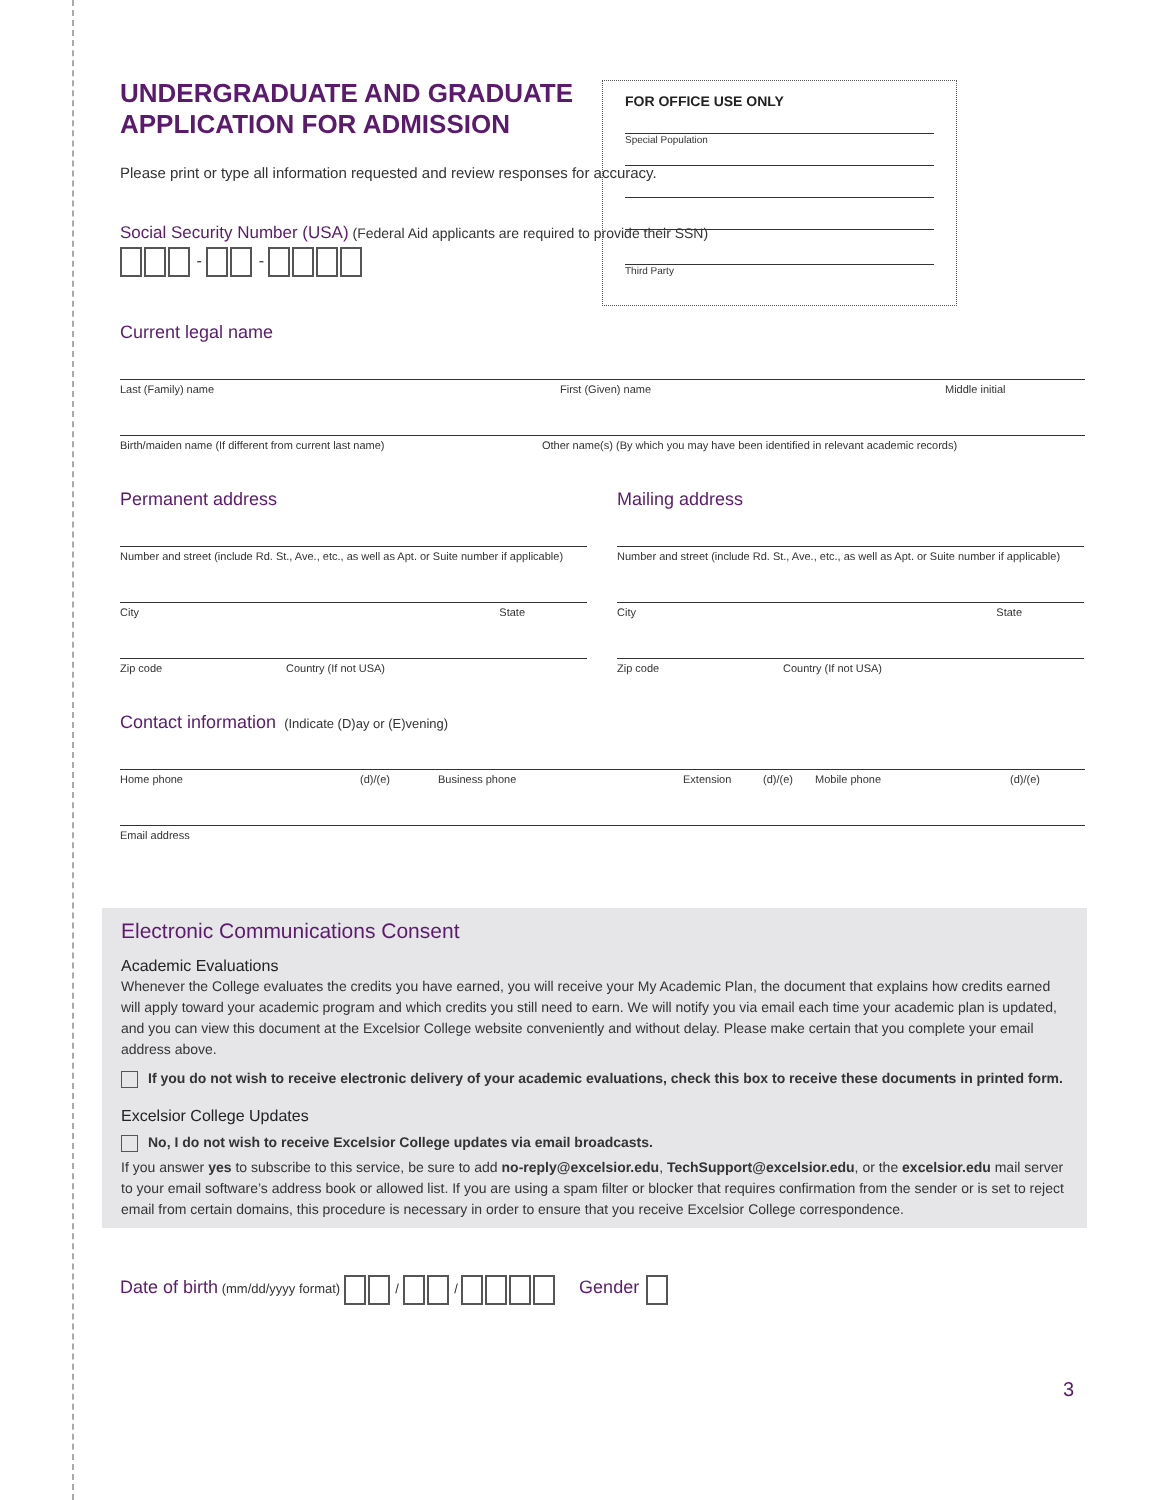UNDERGRADUATE AND GRADUATE APPLICATION FOR ADMISSION
Please print or type all information requested and review responses for accuracy.
Social Security Number (USA) (Federal Aid applicants are required to provide their SSN)
- -
Current legal name
Last (Family) name First (Given) name Middle initial
Birth/maiden name (If different from current last name) Other name(s) (By which you may have been identified in relevant academic records)
Permanent address
Number and street (include Rd. St., Ave., etc., as well as Apt. or Suite number if applicable)
City State
Zip code Country (If not USA)
Mailing address
Number and street (include Rd. St., Ave., etc., as well as Apt. or Suite number if applicable)
City State
Zip code Country (If not USA)
Contact information (Indicate (D)ay or (E)vening)
Home phone (d)/(e) Business phone Extension (d)/(e) Mobile phone (d)/(e)
Email address
Electronic Communications Consent
Academic Evaluations
Whenever the College evaluates the credits you have earned, you will receive your My Academic Plan, the document that explains how credits earned will apply toward your academic program and which credits you still need to earn. We will notify you via email each time your academic plan is updated, and you can view this document at the Excelsior College website conveniently and without delay. Please make certain that you complete your email address above.
If you do not wish to receive electronic delivery of your academic evaluations, check this box to receive these documents in printed form.
Excelsior College Updates
No, I do not wish to receive Excelsior College updates via email broadcasts.
If you answer yes to subscribe to this service, be sure to add no-reply@excelsior.edu, TechSupport@excelsior.edu, or the excelsior.edu mail server to your email software’s address book or allowed list. If you are using a spam filter or blocker that requires confirmation from the sender or is set to reject email from certain domains, this procedure is necessary in order to ensure that you receive Excelsior College correspondence.
Date of birth (mm/dd/yyyy format) / / Gender
3
FOR OFFICE USE ONLY
Special Population
Third Party